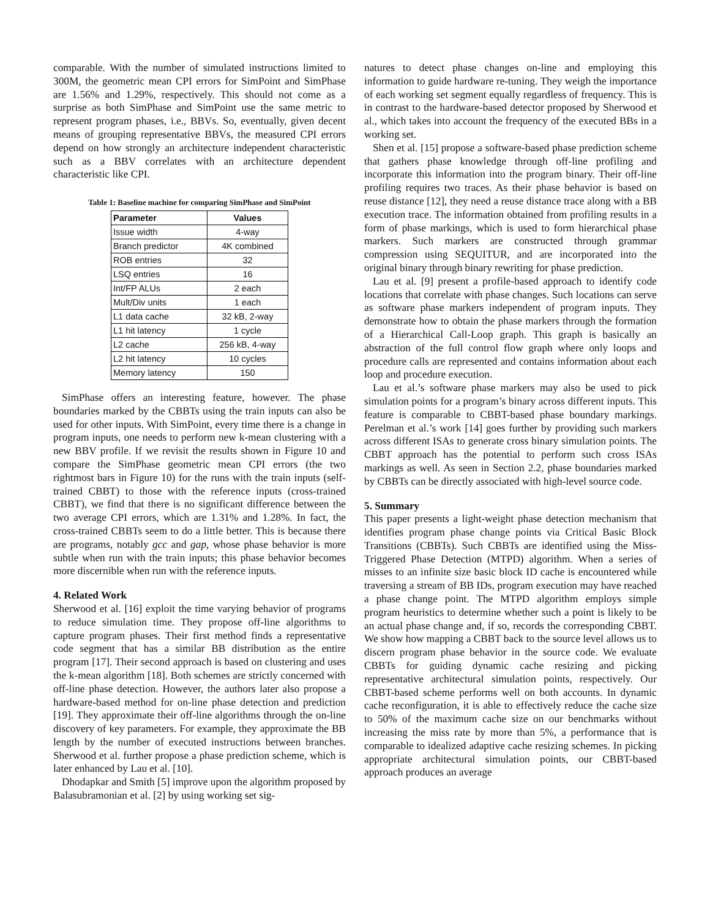comparable. With the number of simulated instructions limited to 300M, the geometric mean CPI errors for SimPoint and SimPhase are 1.56% and 1.29%, respectively. This should not come as a surprise as both SimPhase and SimPoint use the same metric to represent program phases, i.e., BBVs. So, eventually, given decent means of grouping representative BBVs, the measured CPI errors depend on how strongly an architecture independent characteristic such as a BBV correlates with an architecture dependent characteristic like CPI.
Table 1: Baseline machine for comparing SimPhase and SimPoint
| Parameter | Values |
| --- | --- |
| Issue width | 4-way |
| Branch predictor | 4K combined |
| ROB entries | 32 |
| LSQ entries | 16 |
| Int/FP ALUs | 2 each |
| Mult/Div units | 1 each |
| L1 data cache | 32 kB, 2-way |
| L1 hit latency | 1 cycle |
| L2 cache | 256 kB, 4-way |
| L2 hit latency | 10 cycles |
| Memory latency | 150 |
SimPhase offers an interesting feature, however. The phase boundaries marked by the CBBTs using the train inputs can also be used for other inputs. With SimPoint, every time there is a change in program inputs, one needs to perform new k-mean clustering with a new BBV profile. If we revisit the results shown in Figure 10 and compare the SimPhase geometric mean CPI errors (the two rightmost bars in Figure 10) for the runs with the train inputs (self-trained CBBT) to those with the reference inputs (cross-trained CBBT), we find that there is no significant difference between the two average CPI errors, which are 1.31% and 1.28%. In fact, the cross-trained CBBTs seem to do a little better. This is because there are programs, notably gcc and gap, whose phase behavior is more subtle when run with the train inputs; this phase behavior becomes more discernible when run with the reference inputs.
4. Related Work
Sherwood et al. [16] exploit the time varying behavior of programs to reduce simulation time. They propose off-line algorithms to capture program phases. Their first method finds a representative code segment that has a similar BB distribution as the entire program [17]. Their second approach is based on clustering and uses the k-mean algorithm [18]. Both schemes are strictly concerned with off-line phase detection. However, the authors later also propose a hardware-based method for on-line phase detection and prediction [19]. They approximate their off-line algorithms through the on-line discovery of key parameters. For example, they approximate the BB length by the number of executed instructions between branches. Sherwood et al. further propose a phase prediction scheme, which is later enhanced by Lau et al. [10].
Dhodapkar and Smith [5] improve upon the algorithm proposed by Balasubramonian et al. [2] by using working set sig-
natures to detect phase changes on-line and employing this information to guide hardware re-tuning. They weigh the importance of each working set segment equally regardless of frequency. This is in contrast to the hardware-based detector proposed by Sherwood et al., which takes into account the frequency of the executed BBs in a working set.
Shen et al. [15] propose a software-based phase prediction scheme that gathers phase knowledge through off-line profiling and incorporate this information into the program binary. Their off-line profiling requires two traces. As their phase behavior is based on reuse distance [12], they need a reuse distance trace along with a BB execution trace. The information obtained from profiling results in a form of phase markings, which is used to form hierarchical phase markers. Such markers are constructed through grammar compression using SEQUITUR, and are incorporated into the original binary through binary rewriting for phase prediction.
Lau et al. [9] present a profile-based approach to identify code locations that correlate with phase changes. Such locations can serve as software phase markers independent of program inputs. They demonstrate how to obtain the phase markers through the formation of a Hierarchical Call-Loop graph. This graph is basically an abstraction of the full control flow graph where only loops and procedure calls are represented and contains information about each loop and procedure execution.
Lau et al.’s software phase markers may also be used to pick simulation points for a program’s binary across different inputs. This feature is comparable to CBBT-based phase boundary markings. Perelman et al.’s work [14] goes further by providing such markers across different ISAs to generate cross binary simulation points. The CBBT approach has the potential to perform such cross ISAs markings as well. As seen in Section 2.2, phase boundaries marked by CBBTs can be directly associated with high-level source code.
5. Summary
This paper presents a light-weight phase detection mechanism that identifies program phase change points via Critical Basic Block Transitions (CBBTs). Such CBBTs are identified using the Miss-Triggered Phase Detection (MTPD) algorithm. When a series of misses to an infinite size basic block ID cache is encountered while traversing a stream of BB IDs, program execution may have reached a phase change point. The MTPD algorithm employs simple program heuristics to determine whether such a point is likely to be an actual phase change and, if so, records the corresponding CBBT. We show how mapping a CBBT back to the source level allows us to discern program phase behavior in the source code. We evaluate CBBTs for guiding dynamic cache resizing and picking representative architectural simulation points, respectively. Our CBBT-based scheme performs well on both accounts. In dynamic cache reconfiguration, it is able to effectively reduce the cache size to 50% of the maximum cache size on our benchmarks without increasing the miss rate by more than 5%, a performance that is comparable to idealized adaptive cache resizing schemes. In picking appropriate architectural simulation points, our CBBT-based approach produces an average